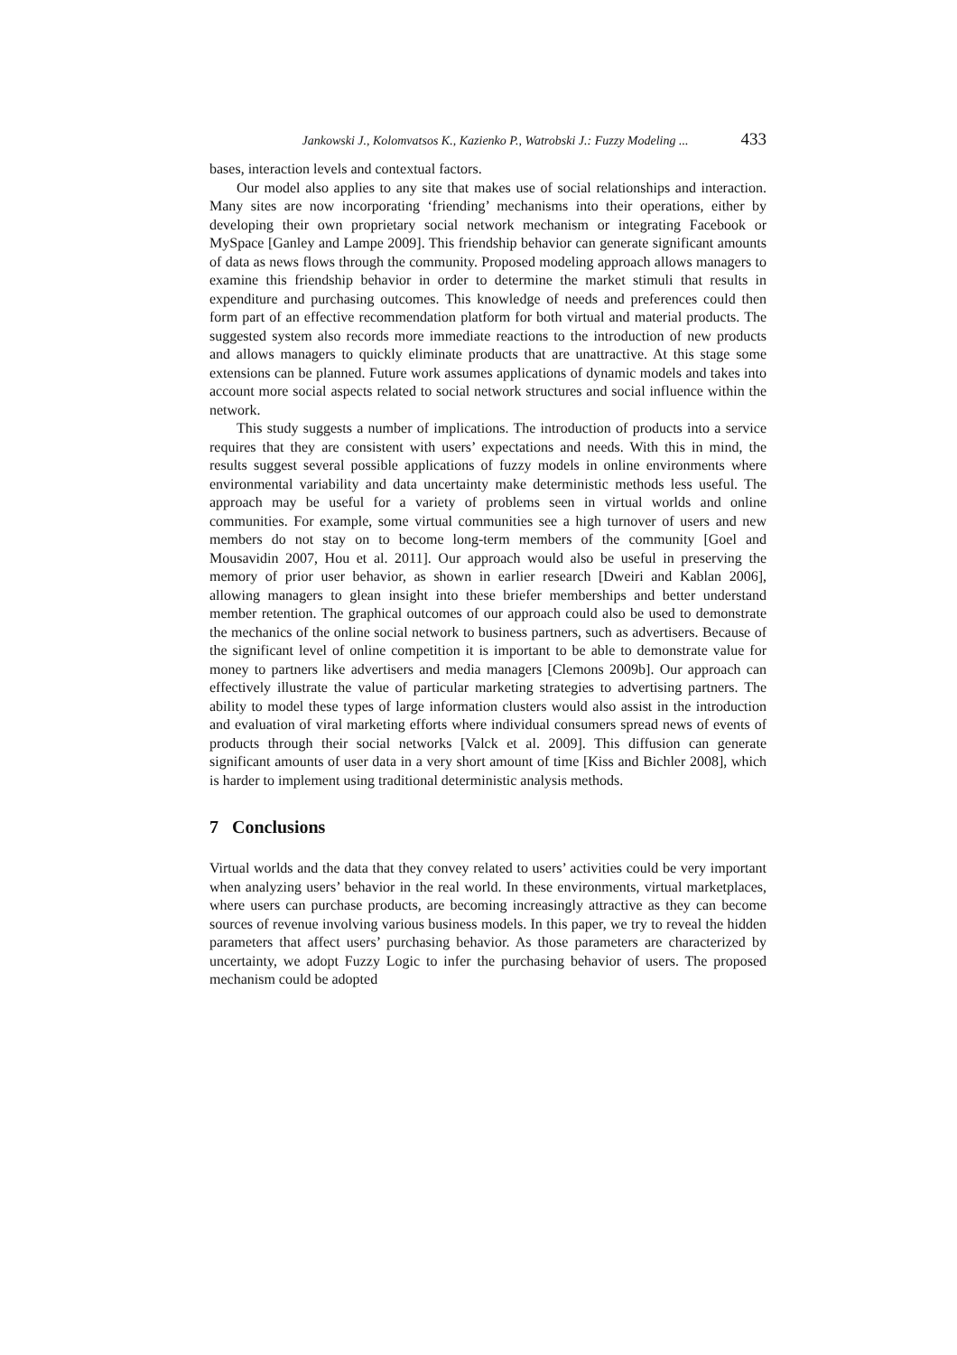Jankowski J., Kolomvatsos K., Kazienko P., Watrobski J.: Fuzzy Modeling ... 433
bases, interaction levels and contextual factors.
Our model also applies to any site that makes use of social relationships and interaction. Many sites are now incorporating ‘friending’ mechanisms into their operations, either by developing their own proprietary social network mechanism or integrating Facebook or MySpace [Ganley and Lampe 2009]. This friendship behavior can generate significant amounts of data as news flows through the community. Proposed modeling approach allows managers to examine this friendship behavior in order to determine the market stimuli that results in expenditure and purchasing outcomes. This knowledge of needs and preferences could then form part of an effective recommendation platform for both virtual and material products. The suggested system also records more immediate reactions to the introduction of new products and allows managers to quickly eliminate products that are unattractive. At this stage some extensions can be planned. Future work assumes applications of dynamic models and takes into account more social aspects related to social network structures and social influence within the network.
This study suggests a number of implications. The introduction of products into a service requires that they are consistent with users’ expectations and needs. With this in mind, the results suggest several possible applications of fuzzy models in online environments where environmental variability and data uncertainty make deterministic methods less useful. The approach may be useful for a variety of problems seen in virtual worlds and online communities. For example, some virtual communities see a high turnover of users and new members do not stay on to become long-term members of the community [Goel and Mousavidin 2007, Hou et al. 2011]. Our approach would also be useful in preserving the memory of prior user behavior, as shown in earlier research [Dweiri and Kablan 2006], allowing managers to glean insight into these briefer memberships and better understand member retention. The graphical outcomes of our approach could also be used to demonstrate the mechanics of the online social network to business partners, such as advertisers. Because of the significant level of online competition it is important to be able to demonstrate value for money to partners like advertisers and media managers [Clemons 2009b]. Our approach can effectively illustrate the value of particular marketing strategies to advertising partners. The ability to model these types of large information clusters would also assist in the introduction and evaluation of viral marketing efforts where individual consumers spread news of events of products through their social networks [Valck et al. 2009]. This diffusion can generate significant amounts of user data in a very short amount of time [Kiss and Bichler 2008], which is harder to implement using traditional deterministic analysis methods.
7 Conclusions
Virtual worlds and the data that they convey related to users’ activities could be very important when analyzing users’ behavior in the real world. In these environments, virtual marketplaces, where users can purchase products, are becoming increasingly attractive as they can become sources of revenue involving various business models. In this paper, we try to reveal the hidden parameters that affect users’ purchasing behavior. As those parameters are characterized by uncertainty, we adopt Fuzzy Logic to infer the purchasing behavior of users. The proposed mechanism could be adopted